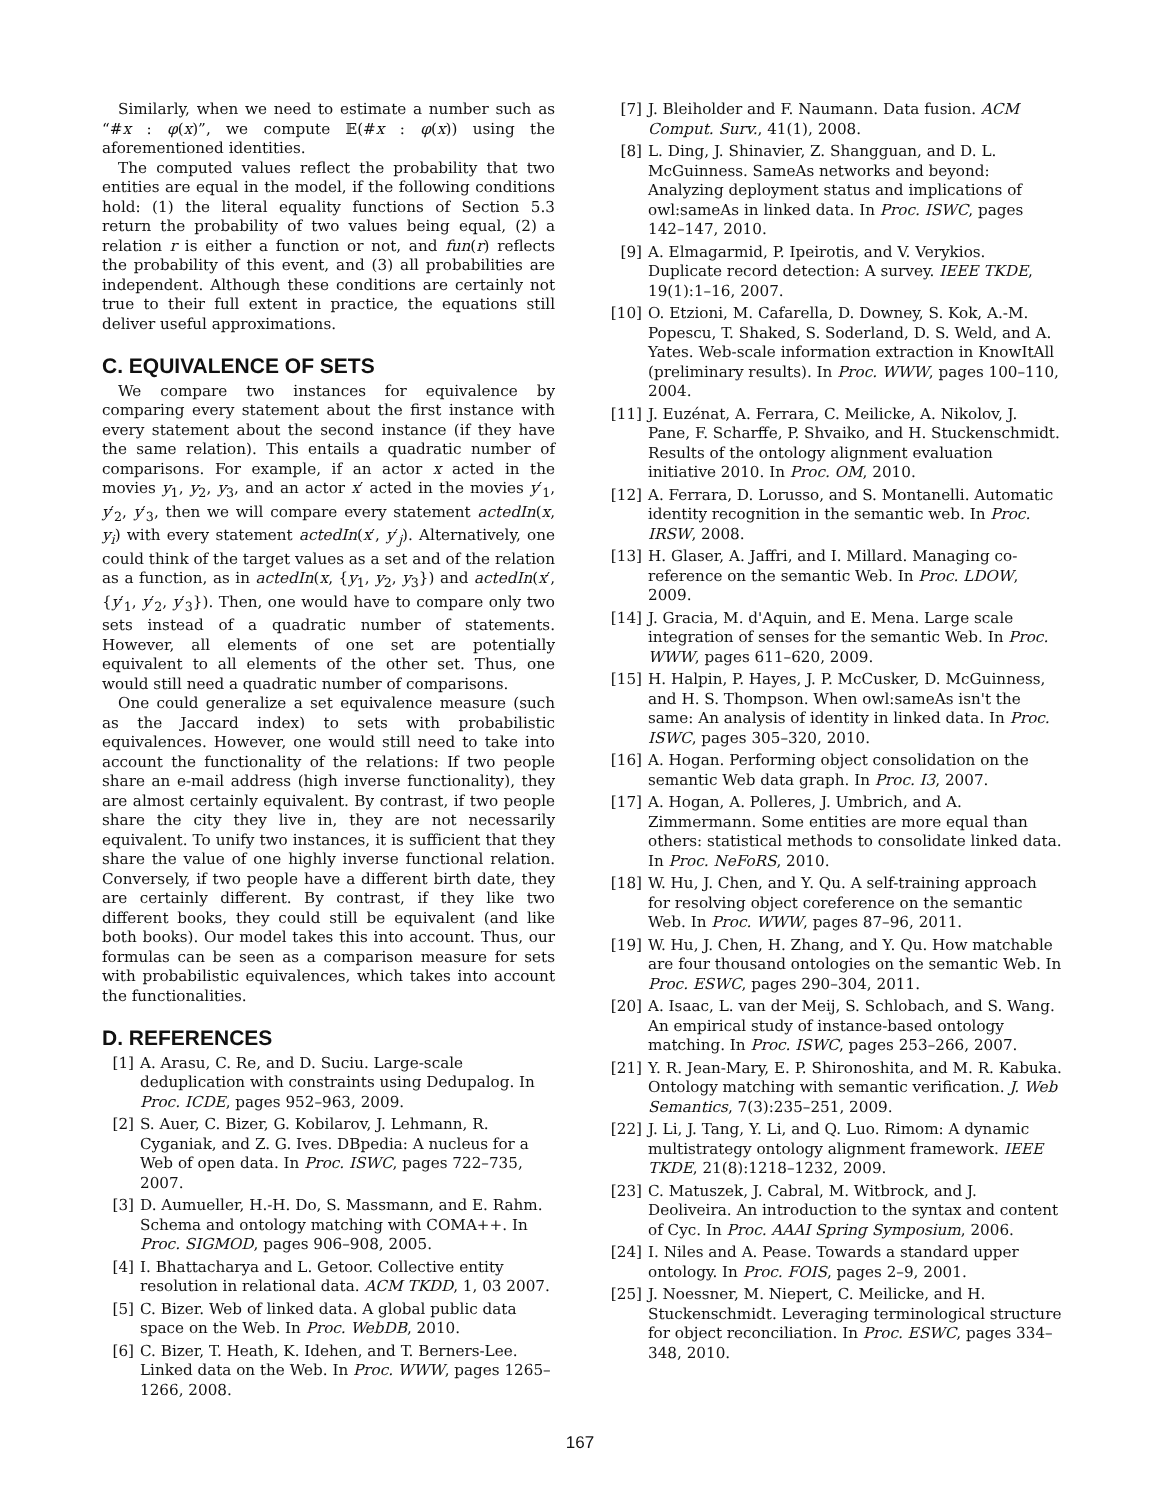Similarly, when we need to estimate a number such as “#x : φ(x)”, we compute 𝔼(#x : φ(x)) using the aforementioned identities.
The computed values reflect the probability that two entities are equal in the model, if the following conditions hold: (1) the literal equality functions of Section 5.3 return the probability of two values being equal, (2) a relation r is either a function or not, and fun(r) reflects the probability of this event, and (3) all probabilities are independent. Although these conditions are certainly not true to their full extent in practice, the equations still deliver useful approximations.
C. EQUIVALENCE OF SETS
We compare two instances for equivalence by comparing every statement about the first instance with every statement about the second instance (if they have the same relation). This entails a quadratic number of comparisons. For example, if an actor x acted in the movies y<sub>1</sub>, y<sub>2</sub>, y<sub>3</sub>, and an actor x′ acted in the movies y′<sub>1</sub>, y′<sub>2</sub>, y′<sub>3</sub>, then we will compare every statement actedIn(x, y<sub>i</sub>) with every statement actedIn(x′, y′<sub>j</sub>). Alternatively, one could think of the target values as a set and of the relation as a function, as in actedIn(x, {y<sub>1</sub>, y<sub>2</sub>, y<sub>3</sub>}) and actedIn(x′, {y′<sub>1</sub>, y′<sub>2</sub>, y′<sub>3</sub>}). Then, one would have to compare only two sets instead of a quadratic number of statements. However, all elements of one set are potentially equivalent to all elements of the other set. Thus, one would still need a quadratic number of comparisons.
One could generalize a set equivalence measure (such as the Jaccard index) to sets with probabilistic equivalences. However, one would still need to take into account the functionality of the relations: If two people share an e-mail address (high inverse functionality), they are almost certainly equivalent. By contrast, if two people share the city they live in, they are not necessarily equivalent. To unify two instances, it is sufficient that they share the value of one highly inverse functional relation. Conversely, if two people have a different birth date, they are certainly different. By contrast, if they like two different books, they could still be equivalent (and like both books). Our model takes this into account. Thus, our formulas can be seen as a comparison measure for sets with probabilistic equivalences, which takes into account the functionalities.
D. REFERENCES
[1] A. Arasu, C. Re, and D. Suciu. Large-scale deduplication with constraints using Dedupalog. In Proc. ICDE, pages 952–963, 2009.
[2] S. Auer, C. Bizer, G. Kobilarov, J. Lehmann, R. Cyganiak, and Z. G. Ives. DBpedia: A nucleus for a Web of open data. In Proc. ISWC, pages 722–735, 2007.
[3] D. Aumueller, H.-H. Do, S. Massmann, and E. Rahm. Schema and ontology matching with COMA++. In Proc. SIGMOD, pages 906–908, 2005.
[4] I. Bhattacharya and L. Getoor. Collective entity resolution in relational data. ACM TKDD, 1, 03 2007.
[5] C. Bizer. Web of linked data. A global public data space on the Web. In Proc. WebDB, 2010.
[6] C. Bizer, T. Heath, K. Idehen, and T. Berners-Lee. Linked data on the Web. In Proc. WWW, pages 1265–1266, 2008.
[7] J. Bleiholder and F. Naumann. Data fusion. ACM Comput. Surv., 41(1), 2008.
[8] L. Ding, J. Shinavier, Z. Shangguan, and D. L. McGuinness. SameAs networks and beyond: Analyzing deployment status and implications of owl:sameAs in linked data. In Proc. ISWC, pages 142–147, 2010.
[9] A. Elmagarmid, P. Ipeirotis, and V. Verykios. Duplicate record detection: A survey. IEEE TKDE, 19(1):1–16, 2007.
[10] O. Etzioni, M. Cafarella, D. Downey, S. Kok, A.-M. Popescu, T. Shaked, S. Soderland, D. S. Weld, and A. Yates. Web-scale information extraction in KnowItAll (preliminary results). In Proc. WWW, pages 100–110, 2004.
[11] J. Euzénat, A. Ferrara, C. Meilicke, A. Nikolov, J. Pane, F. Scharffe, P. Shvaiko, and H. Stuckenschmidt. Results of the ontology alignment evaluation initiative 2010. In Proc. OM, 2010.
[12] A. Ferrara, D. Lorusso, and S. Montanelli. Automatic identity recognition in the semantic web. In Proc. IRSW, 2008.
[13] H. Glaser, A. Jaffri, and I. Millard. Managing co-reference on the semantic Web. In Proc. LDOW, 2009.
[14] J. Gracia, M. d'Aquin, and E. Mena. Large scale integration of senses for the semantic Web. In Proc. WWW, pages 611–620, 2009.
[15] H. Halpin, P. Hayes, J. P. McCusker, D. McGuinness, and H. S. Thompson. When owl:sameAs isn't the same: An analysis of identity in linked data. In Proc. ISWC, pages 305–320, 2010.
[16] A. Hogan. Performing object consolidation on the semantic Web data graph. In Proc. I3, 2007.
[17] A. Hogan, A. Polleres, J. Umbrich, and A. Zimmermann. Some entities are more equal than others: statistical methods to consolidate linked data. In Proc. NeFoRS, 2010.
[18] W. Hu, J. Chen, and Y. Qu. A self-training approach for resolving object coreference on the semantic Web. In Proc. WWW, pages 87–96, 2011.
[19] W. Hu, J. Chen, H. Zhang, and Y. Qu. How matchable are four thousand ontologies on the semantic Web. In Proc. ESWC, pages 290–304, 2011.
[20] A. Isaac, L. van der Meij, S. Schlobach, and S. Wang. An empirical study of instance-based ontology matching. In Proc. ISWC, pages 253–266, 2007.
[21] Y. R. Jean-Mary, E. P. Shironoshita, and M. R. Kabuka. Ontology matching with semantic verification. J. Web Semantics, 7(3):235–251, 2009.
[22] J. Li, J. Tang, Y. Li, and Q. Luo. Rimom: A dynamic multistrategy ontology alignment framework. IEEE TKDE, 21(8):1218–1232, 2009.
[23] C. Matuszek, J. Cabral, M. Witbrock, and J. Deoliveira. An introduction to the syntax and content of Cyc. In Proc. AAAI Spring Symposium, 2006.
[24] I. Niles and A. Pease. Towards a standard upper ontology. In Proc. FOIS, pages 2–9, 2001.
[25] J. Noessner, M. Niepert, C. Meilicke, and H. Stuckenschmidt. Leveraging terminological structure for object reconciliation. In Proc. ESWC, pages 334–348, 2010.
167